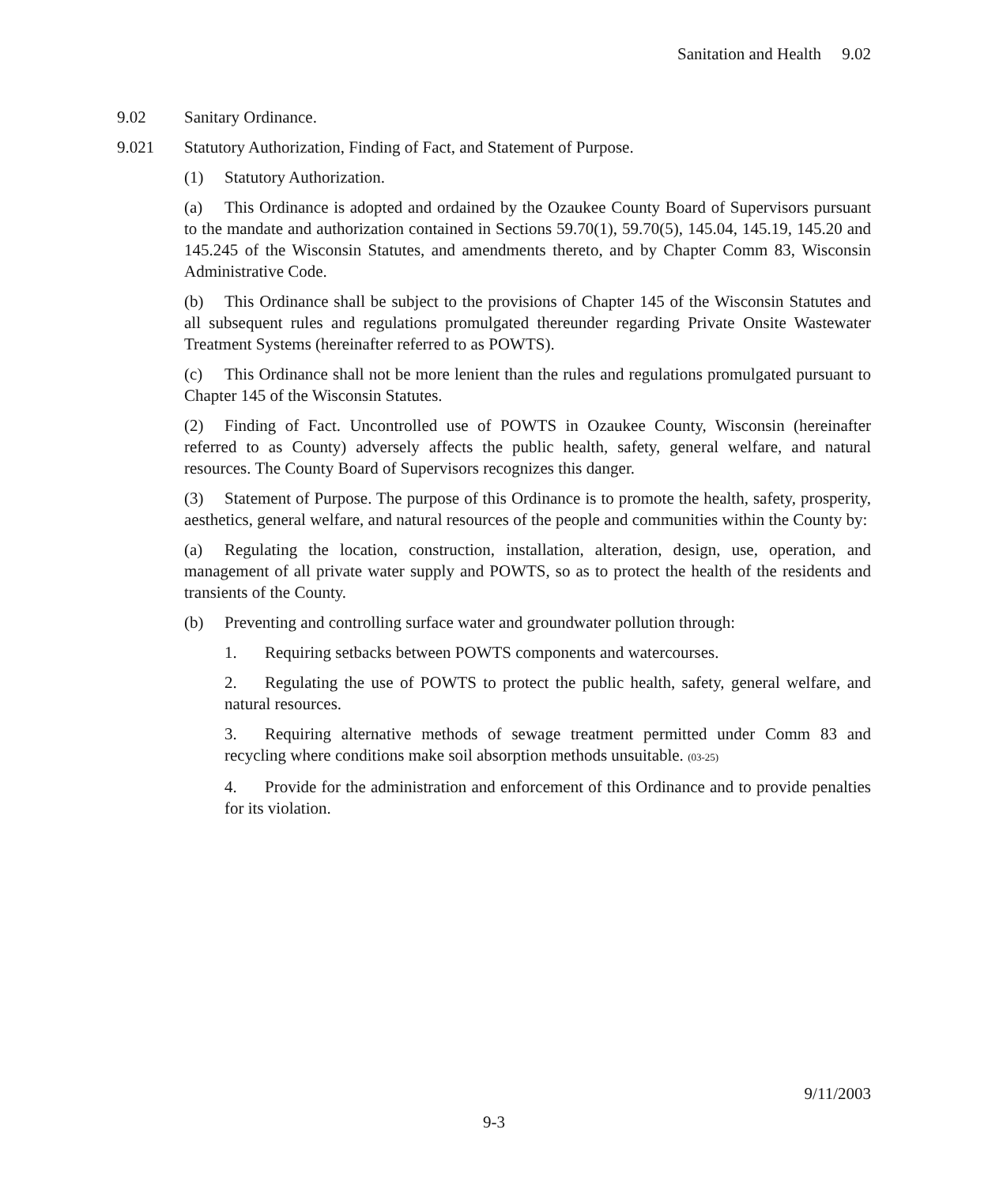Sanitation and Health 9.02
9.02 Sanitary Ordinance.
9.021 Statutory Authorization, Finding of Fact, and Statement of Purpose.
(1) Statutory Authorization.
(a) This Ordinance is adopted and ordained by the Ozaukee County Board of Supervisors pursuant to the mandate and authorization contained in Sections 59.70(1), 59.70(5), 145.04, 145.19, 145.20 and 145.245 of the Wisconsin Statutes, and amendments thereto, and by Chapter Comm 83, Wisconsin Administrative Code.
(b) This Ordinance shall be subject to the provisions of Chapter 145 of the Wisconsin Statutes and all subsequent rules and regulations promulgated thereunder regarding Private Onsite Wastewater Treatment Systems (hereinafter referred to as POWTS).
(c) This Ordinance shall not be more lenient than the rules and regulations promulgated pursuant to Chapter 145 of the Wisconsin Statutes.
(2) Finding of Fact. Uncontrolled use of POWTS in Ozaukee County, Wisconsin (hereinafter referred to as County) adversely affects the public health, safety, general welfare, and natural resources. The County Board of Supervisors recognizes this danger.
(3) Statement of Purpose. The purpose of this Ordinance is to promote the health, safety, prosperity, aesthetics, general welfare, and natural resources of the people and communities within the County by:
(a) Regulating the location, construction, installation, alteration, design, use, operation, and management of all private water supply and POWTS, so as to protect the health of the residents and transients of the County.
(b) Preventing and controlling surface water and groundwater pollution through:
1. Requiring setbacks between POWTS components and watercourses.
2. Regulating the use of POWTS to protect the public health, safety, general welfare, and natural resources.
3. Requiring alternative methods of sewage treatment permitted under Comm 83 and recycling where conditions make soil absorption methods unsuitable. (03-25)
4. Provide for the administration and enforcement of this Ordinance and to provide penalties for its violation.
9/11/2003
9-3